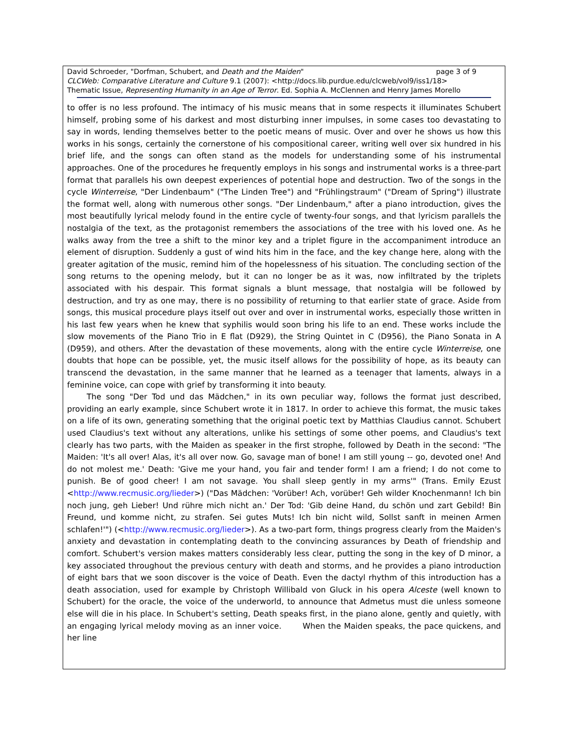David Schroeder, "Dorfman, Schubert, and Death and the Maiden" page 3 of 9
CLCWeb: Comparative Literature and Culture 9.1 (2007): <http://docs.lib.purdue.edu/clcweb/vol9/iss1/18>
Thematic Issue, Representing Humanity in an Age of Terror. Ed. Sophia A. McClennen and Henry James Morello
to offer is no less profound. The intimacy of his music means that in some respects it illuminates Schubert himself, probing some of his darkest and most disturbing inner impulses, in some cases too devastating to say in words, lending themselves better to the poetic means of music. Over and over he shows us how this works in his songs, certainly the cornerstone of his compositional career, writing well over six hundred in his brief life, and the songs can often stand as the models for understanding some of his instrumental approaches. One of the procedures he frequently employs in his songs and instrumental works is a three-part format that parallels his own deepest experiences of potential hope and destruction. Two of the songs in the cycle Winterreise, "Der Lindenbaum" ("The Linden Tree") and "Frühlingstraum" ("Dream of Spring") illustrate the format well, along with numerous other songs. "Der Lindenbaum," after a piano introduction, gives the most beautifully lyrical melody found in the entire cycle of twenty-four songs, and that lyricism parallels the nostalgia of the text, as the protagonist remembers the associations of the tree with his loved one. As he walks away from the tree a shift to the minor key and a triplet figure in the accompaniment introduce an element of disruption. Suddenly a gust of wind hits him in the face, and the key change here, along with the greater agitation of the music, remind him of the hopelessness of his situation. The concluding section of the song returns to the opening melody, but it can no longer be as it was, now infiltrated by the triplets associated with his despair. This format signals a blunt message, that nostalgia will be followed by destruction, and try as one may, there is no possibility of returning to that earlier state of grace. Aside from songs, this musical procedure plays itself out over and over in instrumental works, especially those written in his last few years when he knew that syphilis would soon bring his life to an end. These works include the slow movements of the Piano Trio in E flat (D929), the String Quintet in C (D956), the Piano Sonata in A (D959), and others. After the devastation of these movements, along with the entire cycle Winterreise, one doubts that hope can be possible, yet, the music itself allows for the possibility of hope, as its beauty can transcend the devastation, in the same manner that he learned as a teenager that laments, always in a feminine voice, can cope with grief by transforming it into beauty.
The song "Der Tod und das Mädchen," in its own peculiar way, follows the format just described, providing an early example, since Schubert wrote it in 1817. In order to achieve this format, the music takes on a life of its own, generating something that the original poetic text by Matthias Claudius cannot. Schubert used Claudius's text without any alterations, unlike his settings of some other poems, and Claudius's text clearly has two parts, with the Maiden as speaker in the first strophe, followed by Death in the second: "The Maiden: 'It's all over! Alas, it's all over now. Go, savage man of bone! I am still young -- go, devoted one! And do not molest me.' Death: 'Give me your hand, you fair and tender form! I am a friend; I do not come to punish. Be of good cheer! I am not savage. You shall sleep gently in my arms'" (Trans. Emily Ezust <http://www.recmusic.org/lieder>) ("Das Mädchen: 'Vorüber! Ach, vorüber! Geh wilder Knochenmann! Ich bin noch jung, geh Lieber! Und rühre mich nicht an.' Der Tod: 'Gib deine Hand, du schön und zart Gebild! Bin Freund, und komme nicht, zu strafen. Sei gutes Muts! Ich bin nicht wild, Sollst sanft in meinen Armen schlafen!'") (<http://www.recmusic.org/lieder>). As a two-part form, things progress clearly from the Maiden's anxiety and devastation in contemplating death to the convincing assurances by Death of friendship and comfort. Schubert's version makes matters considerably less clear, putting the song in the key of D minor, a key associated throughout the previous century with death and storms, and he provides a piano introduction of eight bars that we soon discover is the voice of Death. Even the dactyl rhythm of this introduction has a death association, used for example by Christoph Willibald von Gluck in his opera Alceste (well known to Schubert) for the oracle, the voice of the underworld, to announce that Admetus must die unless someone else will die in his place. In Schubert's setting, Death speaks first, in the piano alone, gently and quietly, with an engaging lyrical melody moving as an inner voice. When the Maiden speaks, the pace quickens, and her line